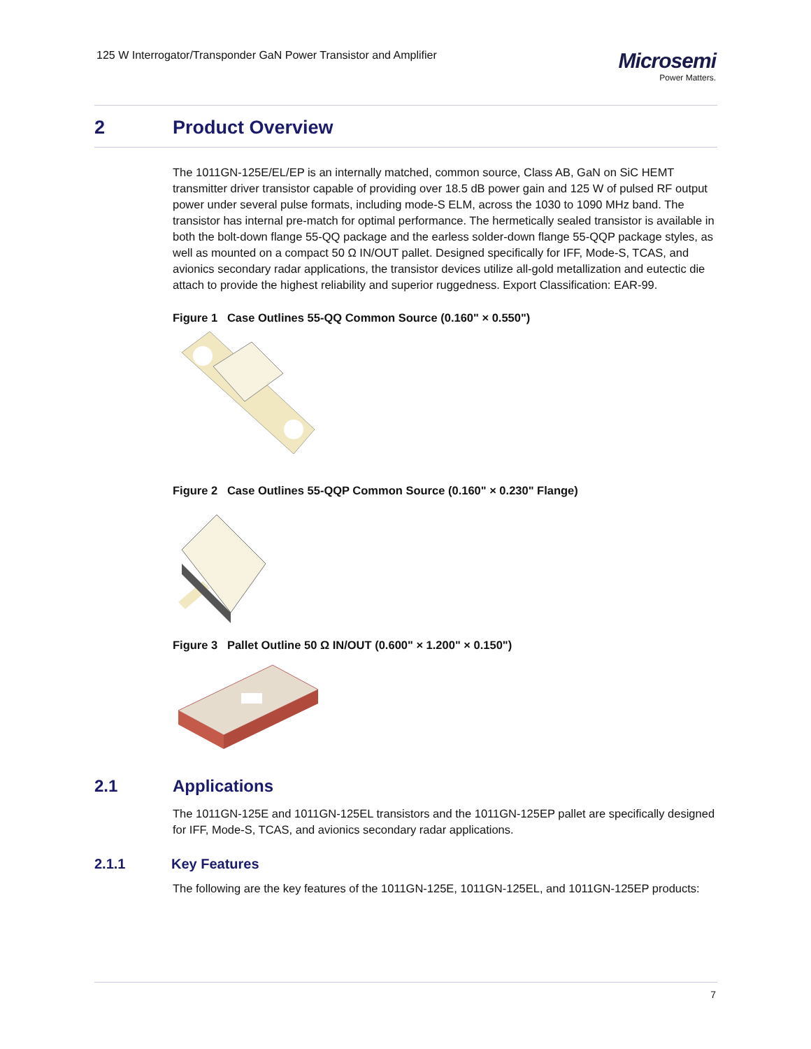125 W Interrogator/Transponder GaN Power Transistor and Amplifier
Microsemi
Power Matters.
2 Product Overview
The 1011GN-125E/EL/EP is an internally matched, common source, Class AB, GaN on SiC HEMT transmitter driver transistor capable of providing over 18.5 dB power gain and 125 W of pulsed RF output power under several pulse formats, including mode-S ELM, across the 1030 to 1090 MHz band. The transistor has internal pre-match for optimal performance. The hermetically sealed transistor is available in both the bolt-down flange 55-QQ package and the earless solder-down flange 55-QQP package styles, as well as mounted on a compact 50 Ω IN/OUT pallet. Designed specifically for IFF, Mode-S, TCAS, and avionics secondary radar applications, the transistor devices utilize all-gold metallization and eutectic die attach to provide the highest reliability and superior ruggedness. Export Classification: EAR-99.
Figure 1 Case Outlines 55-QQ Common Source (0.160" × 0.550")
Figure 2 Case Outlines 55-QQP Common Source (0.160" × 0.230" Flange)
Figure 3 Pallet Outline 50 Ω IN/OUT (0.600" × 1.200" × 0.150")
2.1 Applications
The 1011GN-125E and 1011GN-125EL transistors and the 1011GN-125EP pallet are specifically designed for IFF, Mode-S, TCAS, and avionics secondary radar applications.
2.1.1 Key Features
The following are the key features of the 1011GN-125E, 1011GN-125EL, and 1011GN-125EP products:
7